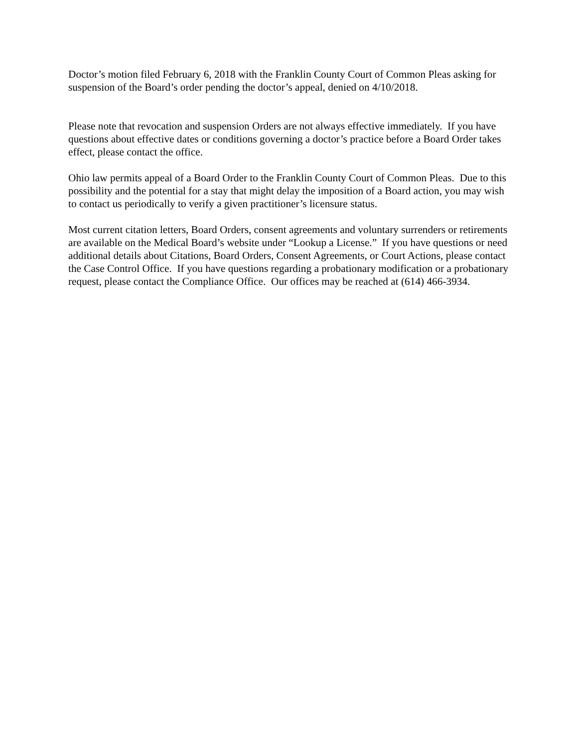Doctor’s motion filed February 6, 2018 with the Franklin County Court of Common Pleas asking for suspension of the Board’s order pending the doctor’s appeal, denied on 4/10/2018.
Please note that revocation and suspension Orders are not always effective immediately. If you have questions about effective dates or conditions governing a doctor’s practice before a Board Order takes effect, please contact the office.
Ohio law permits appeal of a Board Order to the Franklin County Court of Common Pleas. Due to this possibility and the potential for a stay that might delay the imposition of a Board action, you may wish to contact us periodically to verify a given practitioner’s licensure status.
Most current citation letters, Board Orders, consent agreements and voluntary surrenders or retirements are available on the Medical Board’s website under “Lookup a License.” If you have questions or need additional details about Citations, Board Orders, Consent Agreements, or Court Actions, please contact the Case Control Office. If you have questions regarding a probationary modification or a probationary request, please contact the Compliance Office. Our offices may be reached at (614) 466-3934.